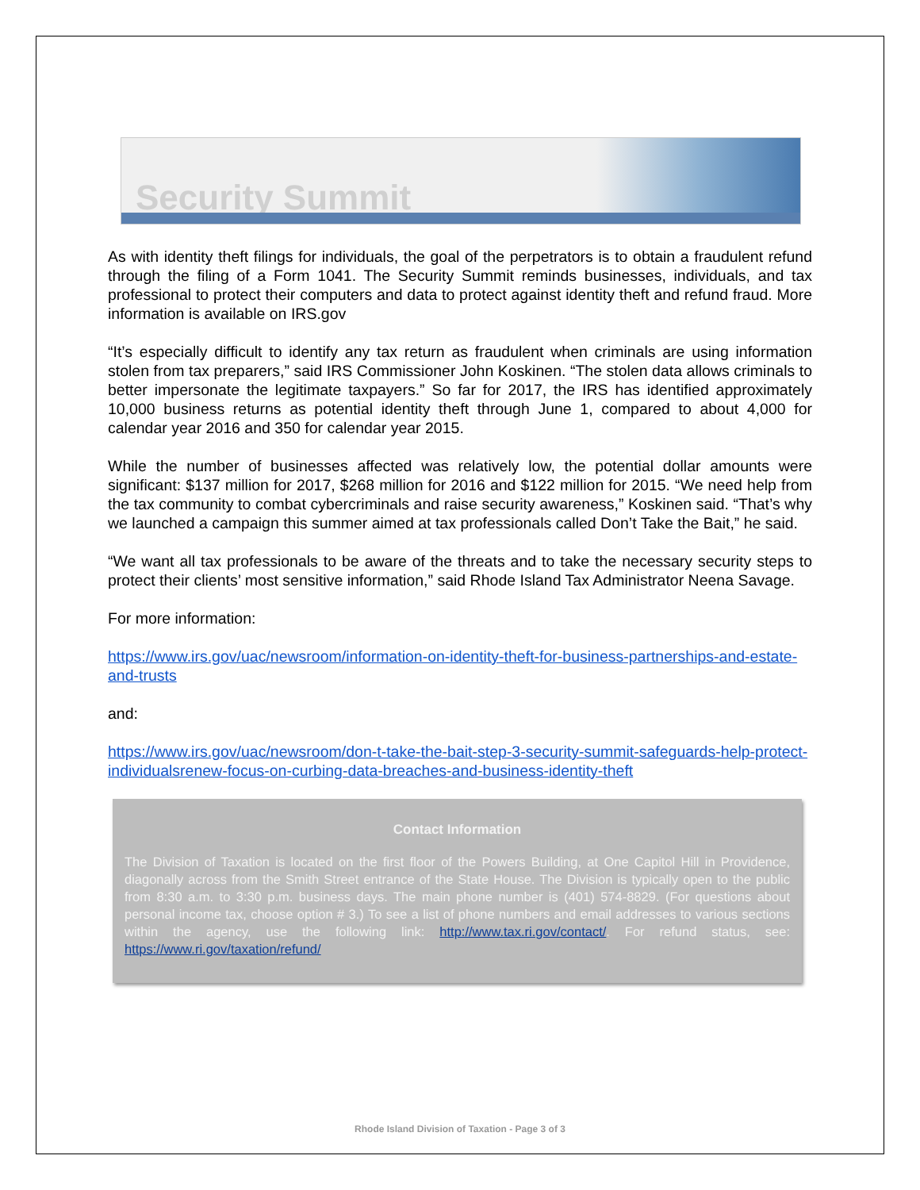Security Summit
As with identity theft filings for individuals, the goal of the perpetrators is to obtain a fraudulent refund through the filing of a Form 1041. The Security Summit reminds businesses, individuals, and tax professional to protect their computers and data to protect against identity theft and refund fraud. More information is available on IRS.gov
“It’s especially difficult to identify any tax return as fraudulent when criminals are using information stolen from tax preparers,” said IRS Commissioner John Koskinen. “The stolen data allows criminals to better impersonate the legitimate taxpayers.” So far for 2017, the IRS has identified approximately 10,000 business returns as potential identity theft through June 1, compared to about 4,000 for calendar year 2016 and 350 for calendar year 2015.
While the number of businesses affected was relatively low, the potential dollar amounts were significant: $137 million for 2017, $268 million for 2016 and $122 million for 2015. “We need help from the tax community to combat cybercriminals and raise security awareness,” Koskinen said. “That’s why we launched a campaign this summer aimed at tax professionals called Don’t Take the Bait,” he said.
“We want all tax professionals to be aware of the threats and to take the necessary security steps to protect their clients’ most sensitive information,” said Rhode Island Tax Administrator Neena Savage.
For more information:
https://www.irs.gov/uac/newsroom/information-on-identity-theft-for-business-partnerships-and-estate-and-trusts
and:
https://www.irs.gov/uac/newsroom/don-t-take-the-bait-step-3-security-summit-safeguards-help-protect-individualsrenew-focus-on-curbing-data-breaches-and-business-identity-theft
Contact Information
The Division of Taxation is located on the first floor of the Powers Building, at One Capitol Hill in Providence, diagonally across from the Smith Street entrance of the State House. The Division is typically open to the public from 8:30 a.m. to 3:30 p.m. business days. The main phone number is (401) 574-8829. (For questions about personal income tax, choose option # 3.) To see a list of phone numbers and email addresses to various sections within the agency, use the following link: http://www.tax.ri.gov/contact/. For refund status, see: https://www.ri.gov/taxation/refund/
Rhode Island Division of Taxation - Page 3 of 3